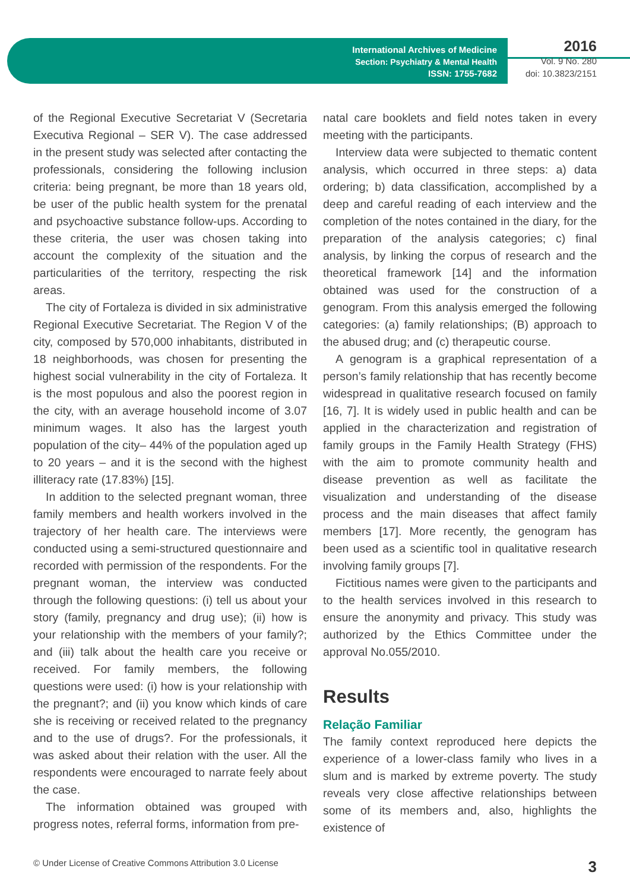International Archives of Medicine
Section: Psychiatry & Mental Health
ISSN: 1755-7682
2016
Vol. 9 No. 280
doi: 10.3823/2151
of the Regional Executive Secretariat V (Secretaria Executiva Regional – SER V). The case addressed in the present study was selected after contacting the professionals, considering the following inclusion criteria: being pregnant, be more than 18 years old, be user of the public health system for the prenatal and psychoactive substance follow-ups. According to these criteria, the user was chosen taking into account the complexity of the situation and the particularities of the territory, respecting the risk areas.
The city of Fortaleza is divided in six administrative Regional Executive Secretariat. The Region V of the city, composed by 570,000 inhabitants, distributed in 18 neighborhoods, was chosen for presenting the highest social vulnerability in the city of Fortaleza. It is the most populous and also the poorest region in the city, with an average household income of 3.07 minimum wages. It also has the largest youth population of the city– 44% of the population aged up to 20 years – and it is the second with the highest illiteracy rate (17.83%) [15].
In addition to the selected pregnant woman, three family members and health workers involved in the trajectory of her health care. The interviews were conducted using a semi-structured questionnaire and recorded with permission of the respondents. For the pregnant woman, the interview was conducted through the following questions: (i) tell us about your story (family, pregnancy and drug use); (ii) how is your relationship with the members of your family?; and (iii) talk about the health care you receive or received. For family members, the following questions were used: (i) how is your relationship with the pregnant?; and (ii) you know which kinds of care she is receiving or received related to the pregnancy and to the use of drugs?. For the professionals, it was asked about their relation with the user. All the respondents were encouraged to narrate feely about the case.
The information obtained was grouped with progress notes, referral forms, information from pre-
natal care booklets and field notes taken in every meeting with the participants.
Interview data were subjected to thematic content analysis, which occurred in three steps: a) data ordering; b) data classification, accomplished by a deep and careful reading of each interview and the completion of the notes contained in the diary, for the preparation of the analysis categories; c) final analysis, by linking the corpus of research and the theoretical framework [14] and the information obtained was used for the construction of a genogram. From this analysis emerged the following categories: (a) family relationships; (B) approach to the abused drug; and (c) therapeutic course.
A genogram is a graphical representation of a person’s family relationship that has recently become widespread in qualitative research focused on family [16, 7]. It is widely used in public health and can be applied in the characterization and registration of family groups in the Family Health Strategy (FHS) with the aim to promote community health and disease prevention as well as facilitate the visualization and understanding of the disease process and the main diseases that affect family members [17]. More recently, the genogram has been used as a scientific tool in qualitative research involving family groups [7].
Fictitious names were given to the participants and to the health services involved in this research to ensure the anonymity and privacy. This study was authorized by the Ethics Committee under the approval No.055/2010.
Results
Relação Familiar
The family context reproduced here depicts the experience of a lower-class family who lives in a slum and is marked by extreme poverty. The study reveals very close affective relationships between some of its members and, also, highlights the existence of
© Under License of Creative Commons Attribution 3.0 License 3